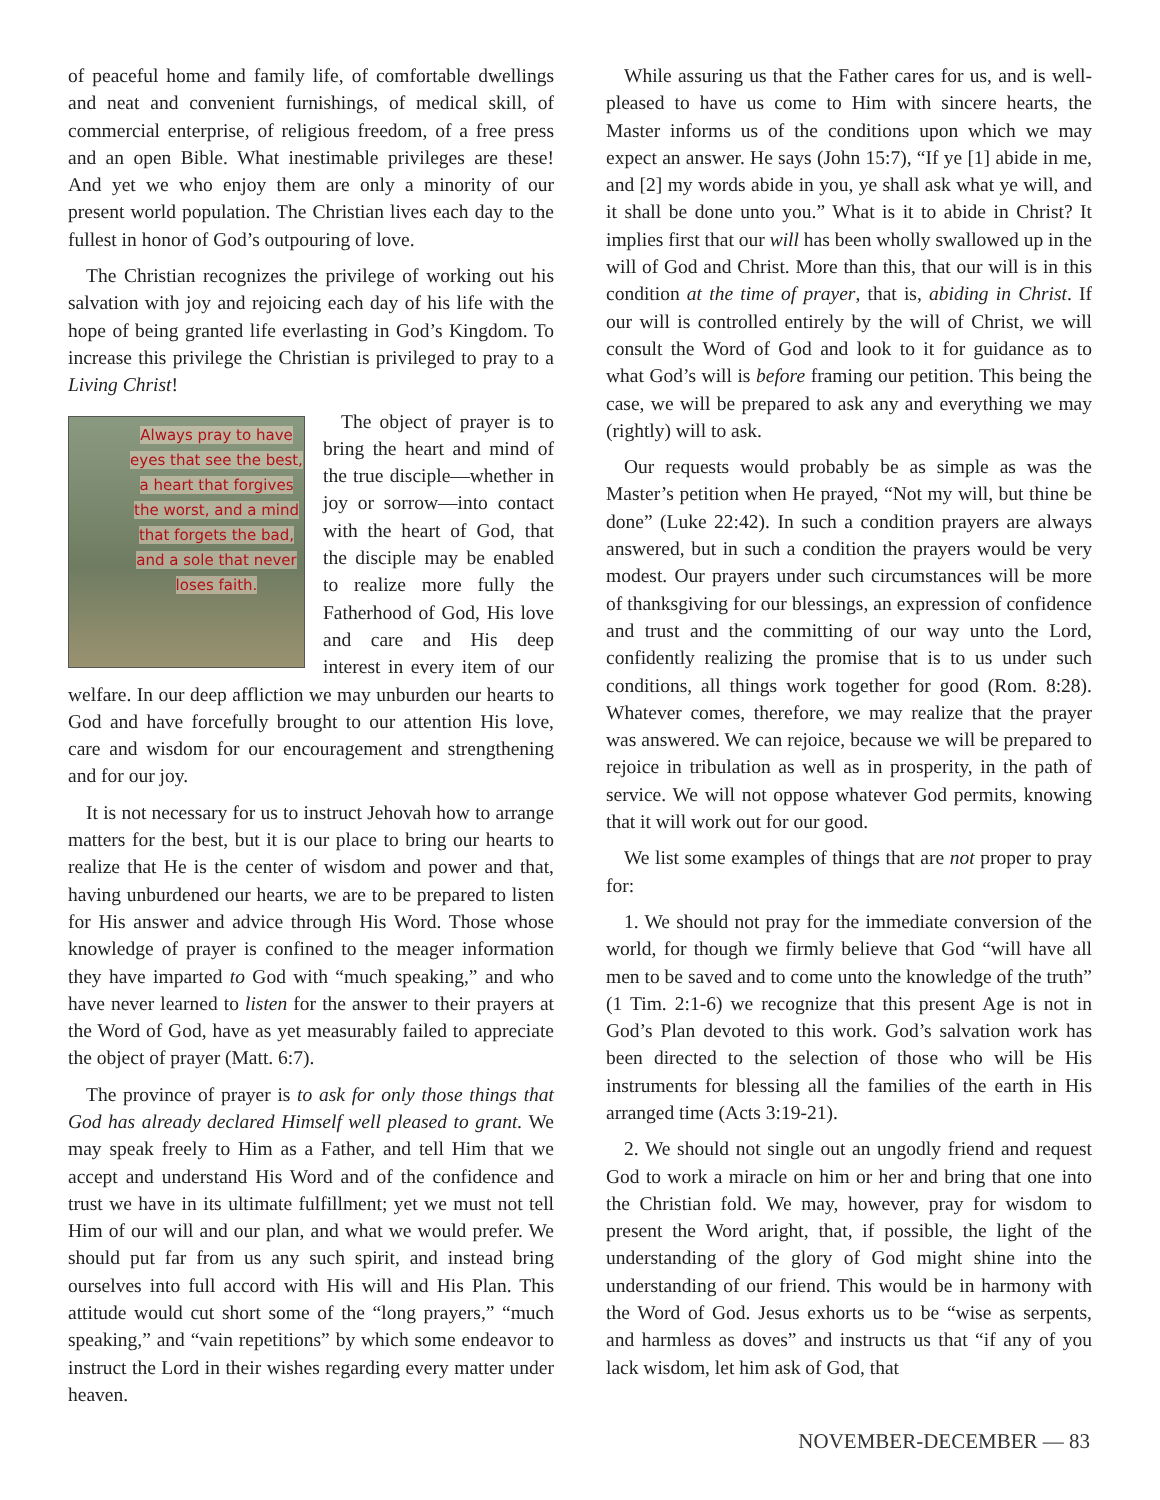of peaceful home and family life, of comfortable dwellings and neat and convenient furnishings, of medical skill, of commercial enterprise, of religious freedom, of a free press and an open Bible. What inestimable privileges are these! And yet we who enjoy them are only a minority of our present world population. The Christian lives each day to the fullest in honor of God’s outpouring of love.
The Christian recognizes the privilege of working out his salvation with joy and rejoicing each day of his life with the hope of being granted life everlasting in God’s Kingdom. To increase this privilege the Christian is privileged to pray to a Living Christ!
Always pray to have eyes that see the best, a heart that forgives the worst, and a mind that forgets the bad, and a sole that never loses faith.
The object of prayer is to bring the heart and mind of the true disciple—whether in joy or sorrow—into contact with the heart of God, that the disciple may be enabled to realize more fully the Fatherhood of God, His love and care and His deep interest in every item of our welfare. In our deep affliction we may unburden our hearts to God and have forcefully brought to our attention His love, care and wisdom for our encouragement and strengthening and for our joy.
It is not necessary for us to instruct Jehovah how to arrange matters for the best, but it is our place to bring our hearts to realize that He is the center of wisdom and power and that, having unburdened our hearts, we are to be prepared to listen for His answer and advice through His Word. Those whose knowledge of prayer is confined to the meager information they have imparted to God with “much speaking,” and who have never learned to listen for the answer to their prayers at the Word of God, have as yet measurably failed to appreciate the object of prayer (Matt. 6:7).
The province of prayer is to ask for only those things that God has already declared Himself well pleased to grant. We may speak freely to Him as a Father, and tell Him that we accept and understand His Word and of the confidence and trust we have in its ultimate fulfillment; yet we must not tell Him of our will and our plan, and what we would prefer. We should put far from us any such spirit, and instead bring ourselves into full accord with His will and His Plan. This attitude would cut short some of the “long prayers,” “much speaking,” and “vain repetitions” by which some endeavor to instruct the Lord in their wishes regarding every matter under heaven.
While assuring us that the Father cares for us, and is well-pleased to have us come to Him with sincere hearts, the Master informs us of the conditions upon which we may expect an answer. He says (John 15:7), “If ye [1] abide in me, and [2] my words abide in you, ye shall ask what ye will, and it shall be done unto you.” What is it to abide in Christ? It implies first that our will has been wholly swallowed up in the will of God and Christ. More than this, that our will is in this condition at the time of prayer, that is, abiding in Christ. If our will is controlled entirely by the will of Christ, we will consult the Word of God and look to it for guidance as to what God’s will is before framing our petition. This being the case, we will be prepared to ask any and everything we may (rightly) will to ask.
Our requests would probably be as simple as was the Master’s petition when He prayed, “Not my will, but thine be done” (Luke 22:42). In such a condition prayers are always answered, but in such a condition the prayers would be very modest. Our prayers under such circumstances will be more of thanksgiving for our blessings, an expression of confidence and trust and the committing of our way unto the Lord, confidently realizing the promise that is to us under such conditions, all things work together for good (Rom. 8:28). Whatever comes, therefore, we may realize that the prayer was answered. We can rejoice, because we will be prepared to rejoice in tribulation as well as in prosperity, in the path of service. We will not oppose whatever God permits, knowing that it will work out for our good.
We list some examples of things that are not proper to pray for:
1. We should not pray for the immediate conversion of the world, for though we firmly believe that God “will have all men to be saved and to come unto the knowledge of the truth” (1 Tim. 2:1-6) we recognize that this present Age is not in God’s Plan devoted to this work. God’s salvation work has been directed to the selection of those who will be His instruments for blessing all the families of the earth in His arranged time (Acts 3:19-21).
2. We should not single out an ungodly friend and request God to work a miracle on him or her and bring that one into the Christian fold. We may, however, pray for wisdom to present the Word aright, that, if possible, the light of the understanding of the glory of God might shine into the understanding of our friend. This would be in harmony with the Word of God. Jesus exhorts us to be “wise as serpents, and harmless as doves” and instructs us that “if any of you lack wisdom, let him ask of God, that
NOVEMBER-DECEMBER — 83